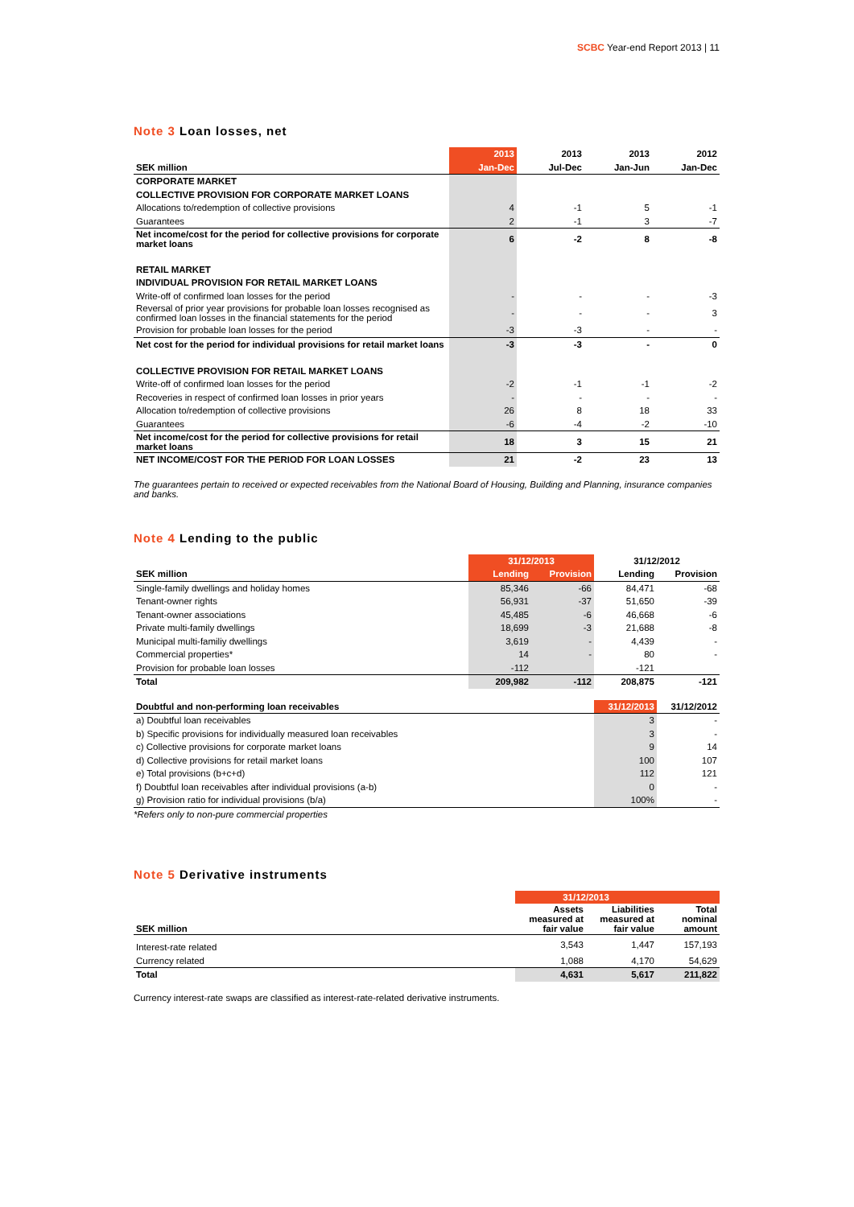SCBC Year-end Report 2013 | 11
Note 3 Loan losses, net
| | 2013 | 2013 | 2013 | 2012 |
| SEK million | Jan-Dec | Jul-Dec | Jan-Jun | Jan-Dec |
| CORPORATE MARKET | | | | |
| COLLECTIVE PROVISION FOR CORPORATE MARKET LOANS | | | | |
| Allocations to/redemption of collective provisions | 4 | -1 | 5 | -1 |
| Guarantees | 2 | -1 | 3 | -7 |
| Net income/cost for the period for collective provisions for corporate market loans | 6 | -2 | 8 | -8 |
| RETAIL MARKET | | | | |
| INDIVIDUAL PROVISION FOR RETAIL MARKET LOANS | | | | |
| Write-off of confirmed loan losses for the period | - | - | - | -3 |
| Reversal of prior year provisions for probable loan losses recognised as confirmed loan losses in the financial statements for the period | - | - | - | 3 |
| Provision for probable loan losses for the period | -3 | -3 | - | - |
| Net cost for the period for individual provisions for retail market loans | -3 | -3 | - | 0 |
| COLLECTIVE PROVISION FOR RETAIL MARKET LOANS | | | | |
| Write-off of confirmed loan losses for the period | -2 | -1 | -1 | -2 |
| Recoveries in respect of confirmed loan losses in prior years | - | - | - | - |
| Allocation to/redemption of collective provisions | 26 | 8 | 18 | 33 |
| Guarantees | -6 | -4 | -2 | -10 |
| Net income/cost for the period for collective provisions for retail market loans | 18 | 3 | 15 | 21 |
| NET INCOME/COST FOR THE PERIOD FOR LOAN LOSSES | 21 | -2 | 23 | 13 |
The guarantees pertain to received or expected receivables from the National Board of Housing, Building and Planning, insurance companies and banks.
Note 4 Lending to the public
| | 31/12/2013 | | 31/12/2012 | |
| SEK million | Lending | Provision | Lending | Provision |
| Single-family dwellings and holiday homes | 85,346 | -66 | 84,471 | -68 |
| Tenant-owner rights | 56,931 | -37 | 51,650 | -39 |
| Tenant-owner associations | 45,485 | -6 | 46,668 | -6 |
| Private multi-family dwellings | 18,699 | -3 | 21,688 | -8 |
| Municipal multi-familiy dwellings | 3,619 | - | 4,439 | - |
| Commercial properties* | 14 | - | 80 | - |
| Provision for probable loan losses | -112 | | -121 | |
| Total | 209,982 | -112 | 208,875 | -121 |
| Doubtful and non-performing loan receivables | 31/12/2013 | 31/12/2012 |
| a) Doubtful loan receivables | 3 | - |
| b) Specific provisions for individually measured loan receivables | 3 | - |
| c) Collective provisions for corporate market loans | 9 | 14 |
| d) Collective provisions for retail market loans | 100 | 107 |
| e) Total provisions (b+c+d) | 112 | 121 |
| f) Doubtful loan receivables after individual provisions (a-b) | 0 | - |
| g) Provision ratio for individual provisions (b/a) | 100% | - |
*Refers only to non-pure commercial properties
Note 5 Derivative instruments
| | 31/12/2013 | | |
| SEK million | Assets measured at fair value | Liabilities measured at fair value | Total nominal amount |
| Interest-rate related | 3,543 | 1,447 | 157,193 |
| Currency related | 1,088 | 4,170 | 54,629 |
| Total | 4,631 | 5,617 | 211,822 |
Currency interest-rate swaps are classified as interest-rate-related derivative instruments.